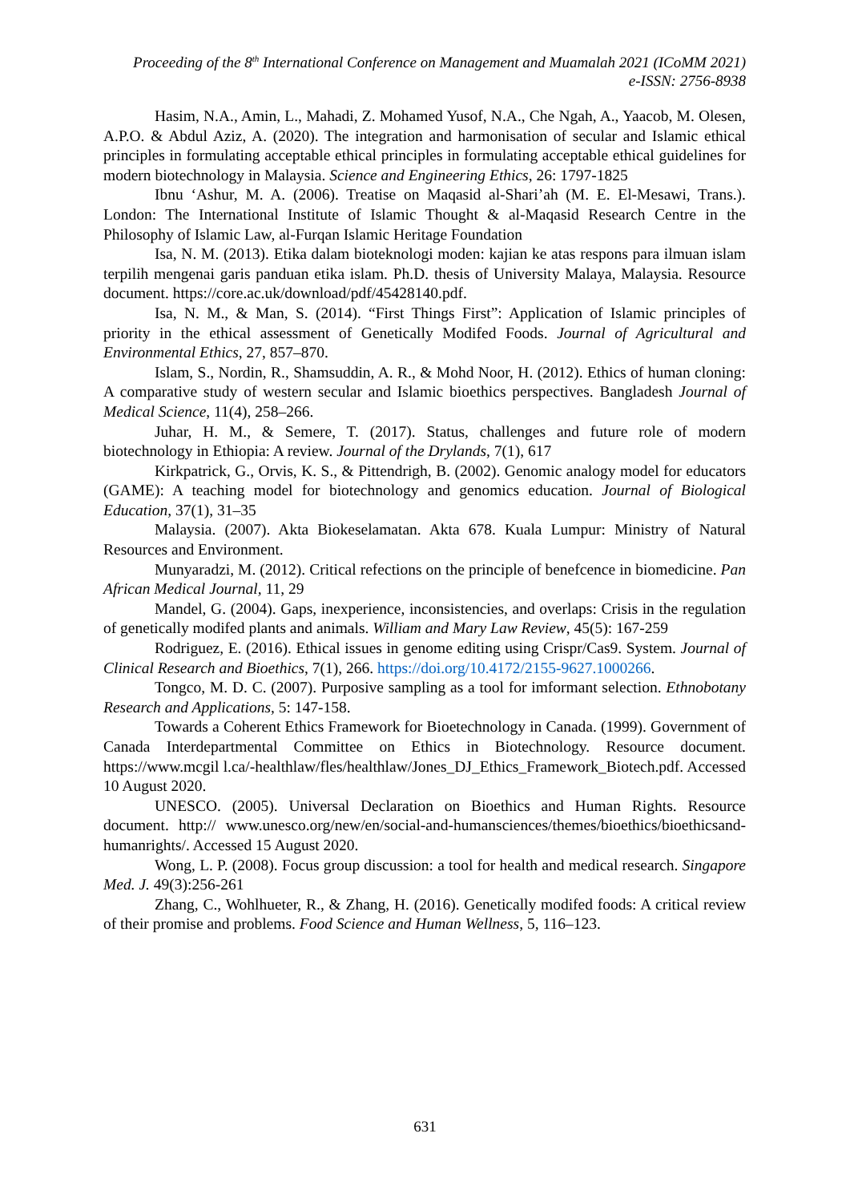Proceeding of the 8<sup>th</sup> International Conference on Management and Muamalah 2021 (ICoMM 2021)
e-ISSN: 2756-8938
Hasim, N.A., Amin, L., Mahadi, Z. Mohamed Yusof, N.A., Che Ngah, A., Yaacob, M. Olesen, A.P.O. & Abdul Aziz, A. (2020). The integration and harmonisation of secular and Islamic ethical principles in formulating acceptable ethical principles in formulating acceptable ethical guidelines for modern biotechnology in Malaysia. Science and Engineering Ethics, 26: 1797-1825
Ibnu ‘Ashur, M. A. (2006). Treatise on Maqasid al-Shari’ah (M. E. El-Mesawi, Trans.). London: The International Institute of Islamic Thought & al-Maqasid Research Centre in the Philosophy of Islamic Law, al-Furqan Islamic Heritage Foundation
Isa, N. M. (2013). Etika dalam bioteknologi moden: kajian ke atas respons para ilmuan islam terpilih mengenai garis panduan etika islam. Ph.D. thesis of University Malaya, Malaysia. Resource document. https://core.ac.uk/download/pdf/45428140.pdf.
Isa, N. M., & Man, S. (2014). “First Things First”: Application of Islamic principles of priority in the ethical assessment of Genetically Modifed Foods. Journal of Agricultural and Environmental Ethics, 27, 857–870.
Islam, S., Nordin, R., Shamsuddin, A. R., & Mohd Noor, H. (2012). Ethics of human cloning: A comparative study of western secular and Islamic bioethics perspectives. Bangladesh Journal of Medical Science, 11(4), 258–266.
Juhar, H. M., & Semere, T. (2017). Status, challenges and future role of modern biotechnology in Ethiopia: A review. Journal of the Drylands, 7(1), 617
Kirkpatrick, G., Orvis, K. S., & Pittendrigh, B. (2002). Genomic analogy model for educators (GAME): A teaching model for biotechnology and genomics education. Journal of Biological Education, 37(1), 31–35
Malaysia. (2007). Akta Biokeselamatan. Akta 678. Kuala Lumpur: Ministry of Natural Resources and Environment.
Munyaradzi, M. (2012). Critical refections on the principle of benefcence in biomedicine. Pan African Medical Journal, 11, 29
Mandel, G. (2004). Gaps, inexperience, inconsistencies, and overlaps: Crisis in the regulation of genetically modifed plants and animals. William and Mary Law Review, 45(5): 167-259
Rodriguez, E. (2016). Ethical issues in genome editing using Crispr/Cas9. System. Journal of Clinical Research and Bioethics, 7(1), 266. https://doi.org/10.4172/2155-9627.1000266.
Tongco, M. D. C. (2007). Purposive sampling as a tool for imformant selection. Ethnobotany Research and Applications, 5: 147-158.
Towards a Coherent Ethics Framework for Bioetechnology in Canada. (1999). Government of Canada Interdepartmental Committee on Ethics in Biotechnology. Resource document. https://www.mcgil l.ca/-healthlaw/fles/healthlaw/Jones_DJ_Ethics_Framework_Biotech.pdf. Accessed 10 August 2020.
UNESCO. (2005). Universal Declaration on Bioethics and Human Rights. Resource document. http:// www.unesco.org/new/en/social-and-humansciences/themes/bioethics/bioethicsand-humanrights/. Accessed 15 August 2020.
Wong, L. P. (2008). Focus group discussion: a tool for health and medical research. Singapore Med. J. 49(3):256-261
Zhang, C., Wohlhueter, R., & Zhang, H. (2016). Genetically modifed foods: A critical review of their promise and problems. Food Science and Human Wellness, 5, 116–123.
631